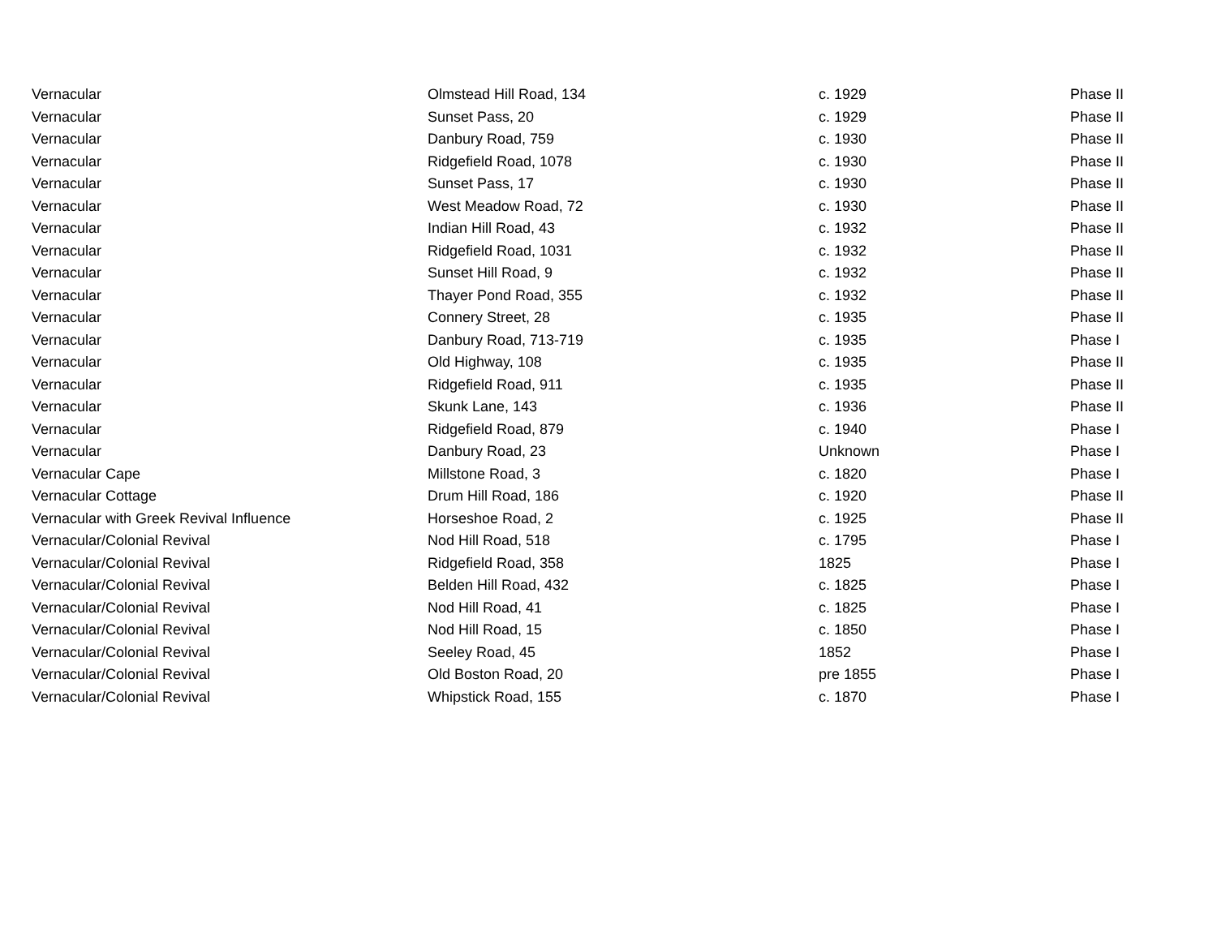| Vernacular | Olmstead Hill Road, 134 | c. 1929 | Phase II |
| Vernacular | Sunset Pass, 20 | c. 1929 | Phase II |
| Vernacular | Danbury Road, 759 | c. 1930 | Phase II |
| Vernacular | Ridgefield Road, 1078 | c. 1930 | Phase II |
| Vernacular | Sunset Pass, 17 | c. 1930 | Phase II |
| Vernacular | West Meadow Road, 72 | c. 1930 | Phase II |
| Vernacular | Indian Hill Road, 43 | c. 1932 | Phase II |
| Vernacular | Ridgefield Road, 1031 | c. 1932 | Phase II |
| Vernacular | Sunset Hill Road, 9 | c. 1932 | Phase II |
| Vernacular | Thayer Pond Road, 355 | c. 1932 | Phase II |
| Vernacular | Connery Street, 28 | c. 1935 | Phase II |
| Vernacular | Danbury Road, 713-719 | c. 1935 | Phase I |
| Vernacular | Old Highway, 108 | c. 1935 | Phase II |
| Vernacular | Ridgefield Road, 911 | c. 1935 | Phase II |
| Vernacular | Skunk Lane, 143 | c. 1936 | Phase II |
| Vernacular | Ridgefield Road, 879 | c. 1940 | Phase I |
| Vernacular | Danbury Road, 23 | Unknown | Phase I |
| Vernacular Cape | Millstone Road, 3 | c. 1820 | Phase I |
| Vernacular Cottage | Drum Hill Road, 186 | c. 1920 | Phase II |
| Vernacular with Greek Revival Influence | Horseshoe Road, 2 | c. 1925 | Phase II |
| Vernacular/Colonial Revival | Nod Hill Road, 518 | c. 1795 | Phase I |
| Vernacular/Colonial Revival | Ridgefield Road, 358 | 1825 | Phase I |
| Vernacular/Colonial Revival | Belden Hill Road, 432 | c. 1825 | Phase I |
| Vernacular/Colonial Revival | Nod Hill Road, 41 | c. 1825 | Phase I |
| Vernacular/Colonial Revival | Nod Hill Road, 15 | c. 1850 | Phase I |
| Vernacular/Colonial Revival | Seeley Road, 45 | 1852 | Phase I |
| Vernacular/Colonial Revival | Old Boston Road, 20 | pre 1855 | Phase I |
| Vernacular/Colonial Revival | Whipstick Road, 155 | c. 1870 | Phase I |